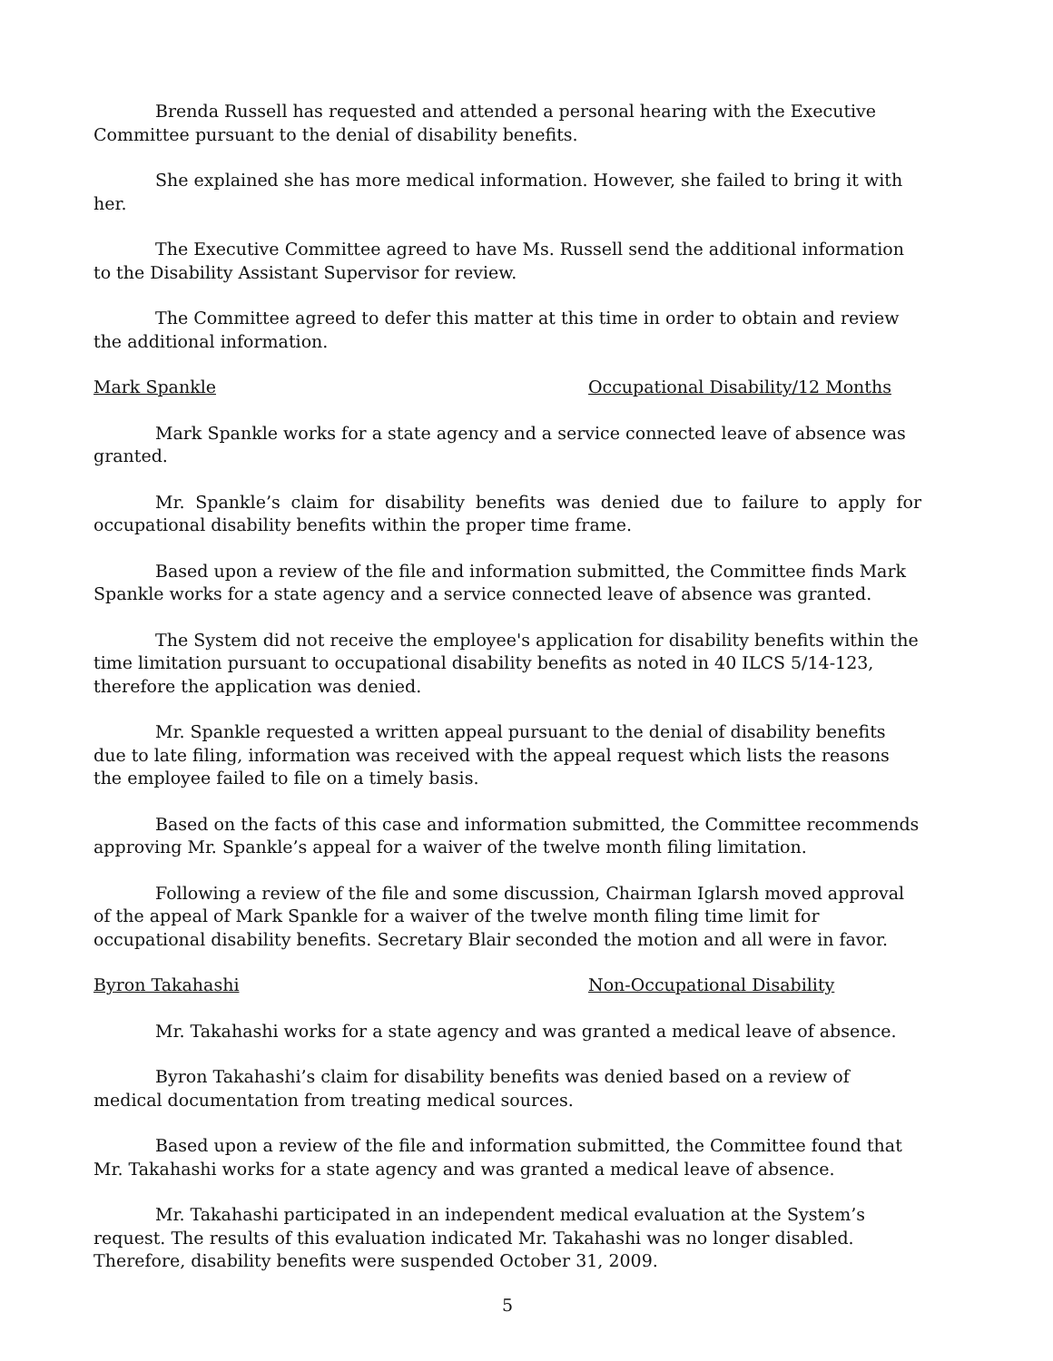Brenda Russell has requested and attended a personal hearing with the Executive Committee pursuant to the denial of disability benefits.
She explained she has more medical information. However, she failed to bring it with her.
The Executive Committee agreed to have Ms. Russell send the additional information to the Disability Assistant Supervisor for review.
The Committee agreed to defer this matter at this time in order to obtain and review the additional information.
Mark Spankle Occupational Disability/12 Months
Mark Spankle works for a state agency and a service connected leave of absence was granted.
Mr. Spankle’s claim for disability benefits was denied due to failure to apply for occupational disability benefits within the proper time frame.
Based upon a review of the file and information submitted, the Committee finds Mark Spankle works for a state agency and a service connected leave of absence was granted.
The System did not receive the employee's application for disability benefits within the time limitation pursuant to occupational disability benefits as noted in 40 ILCS 5/14-123, therefore the application was denied.
Mr. Spankle requested a written appeal pursuant to the denial of disability benefits due to late filing, information was received with the appeal request which lists the reasons the employee failed to file on a timely basis.
Based on the facts of this case and information submitted, the Committee recommends approving Mr. Spankle’s appeal for a waiver of the twelve month filing limitation.
Following a review of the file and some discussion, Chairman Iglarsh moved approval of the appeal of Mark Spankle for a waiver of the twelve month filing time limit for occupational disability benefits. Secretary Blair seconded the motion and all were in favor.
Byron Takahashi Non-Occupational Disability
Mr. Takahashi works for a state agency and was granted a medical leave of absence.
Byron Takahashi’s claim for disability benefits was denied based on a review of medical documentation from treating medical sources.
Based upon a review of the file and information submitted, the Committee found that Mr. Takahashi works for a state agency and was granted a medical leave of absence.
Mr. Takahashi participated in an independent medical evaluation at the System’s request. The results of this evaluation indicated Mr. Takahashi was no longer disabled. Therefore, disability benefits were suspended October 31, 2009.
5